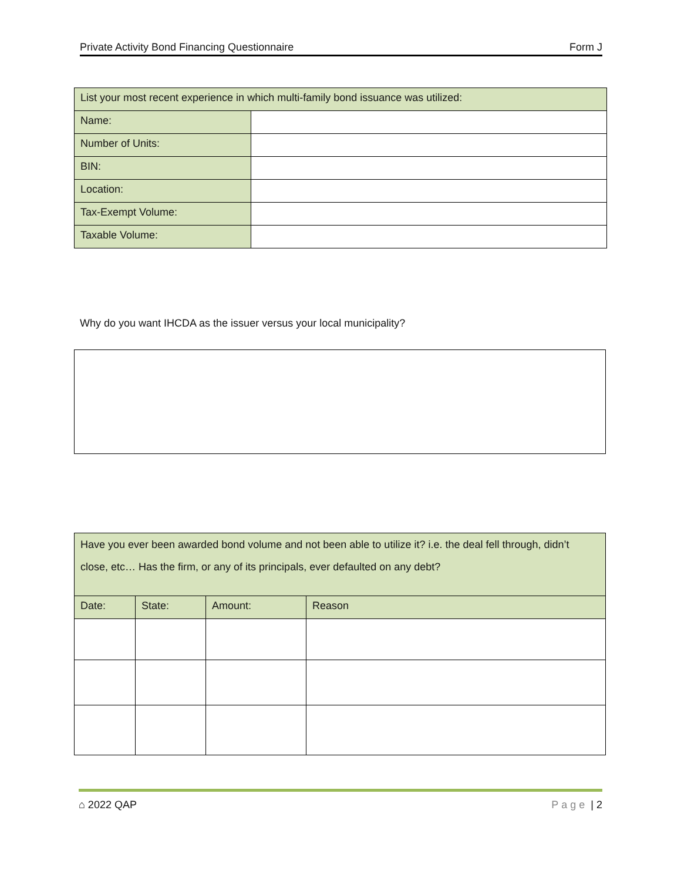Private Activity Bond Financing Questionnaire Form J
| List your most recent experience in which multi-family bond issuance was utilized: | |
| Name: | |
| Number of Units: | |
| BIN: | |
| Location: | |
| Tax-Exempt Volume: | |
| Taxable Volume: | |
Why do you want IHCDA as the issuer versus your local municipality?
| Have you ever been awarded bond volume and not been able to utilize it? i.e. the deal fell through, didn’t close, etc… Has the firm, or any of its principals, ever defaulted on any debt? | | | |
| Date: | State: | Amount: | Reason |
⌂ 2022 QAP Page | 2